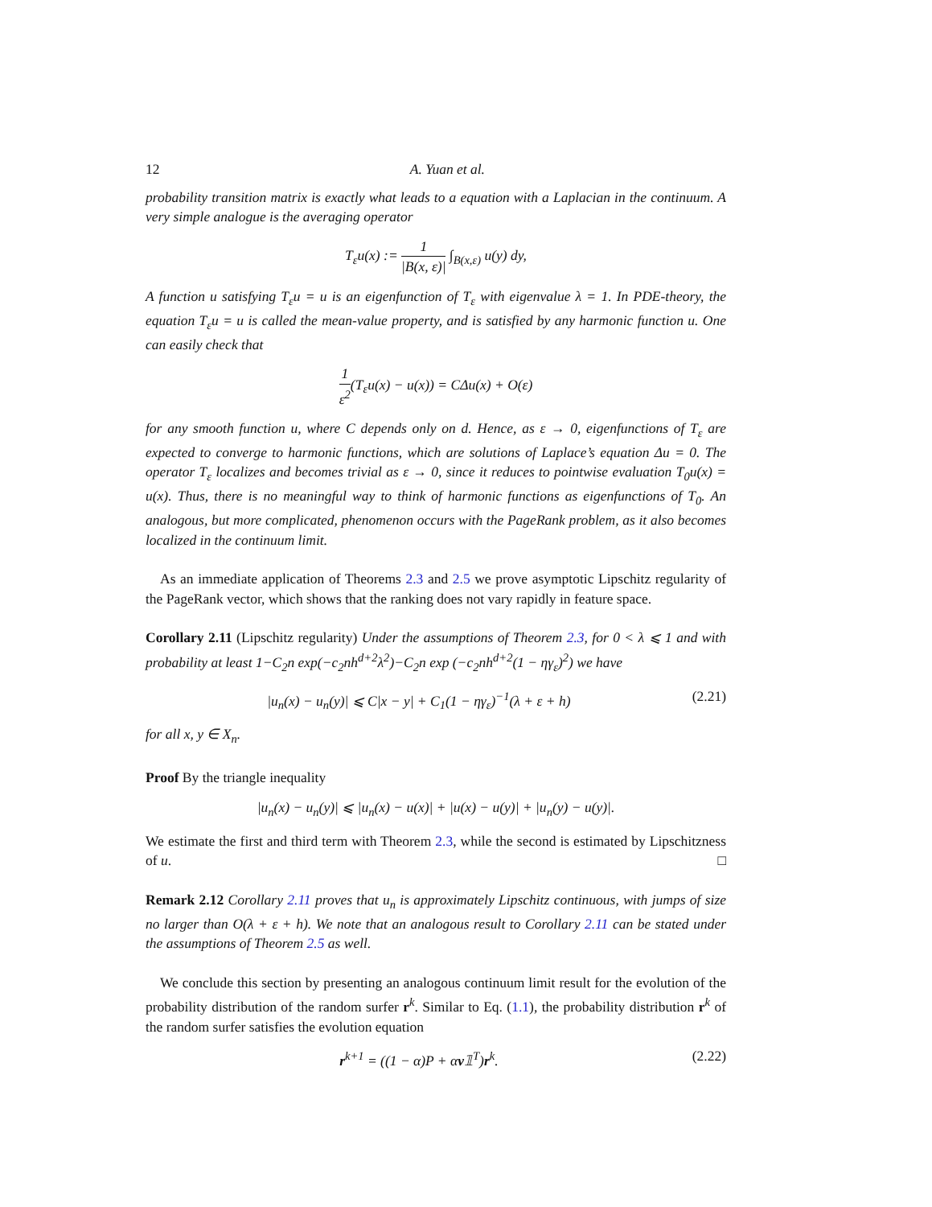12 A. Yuan et al.
probability transition matrix is exactly what leads to a equation with a Laplacian in the continuum. A very simple analogue is the averaging operator
T<sub>ε</sub>u(x) := 1 |B(x, ε)| ∫<sub>B(x,ε)</sub> u(y) dy,
A function u satisfying T<sub>ε</sub>u = u is an eigenfunction of T<sub>ε</sub> with eigenvalue λ = 1. In PDE-theory, the equation T<sub>ε</sub>u = u is called the mean-value property, and is satisfied by any harmonic function u. One can easily check that
1 ε<sup>2</sup>(T<sub>ε</sub>u(x) − u(x)) = CΔu(x) + O(ε)
for any smooth function u, where C depends only on d. Hence, as ε → 0, eigenfunctions of T<sub>ε</sub> are expected to converge to harmonic functions, which are solutions of Laplace’s equation Δu = 0. The operator T<sub>ε</sub> localizes and becomes trivial as ε → 0, since it reduces to pointwise evaluation T<sub>0</sub>u(x) = u(x). Thus, there is no meaningful way to think of harmonic functions as eigenfunctions of T<sub>0</sub>. An analogous, but more complicated, phenomenon occurs with the PageRank problem, as it also becomes localized in the continuum limit.
As an immediate application of Theorems 2.3 and 2.5 we prove asymptotic Lipschitz regularity of the PageRank vector, which shows that the ranking does not vary rapidly in feature space.
Corollary 2.11 (Lipschitz regularity) Under the assumptions of Theorem 2.3, for 0 < λ ⩽ 1 and with probability at least 1−C<sub>2</sub>n exp(−c<sub>2</sub>nh<sup>d+2</sup>λ<sup>2</sup>)−C<sub>2</sub>n exp (−c<sub>2</sub>nh<sup>d+2</sup>(1 − ηγ<sub>ε</sub>)<sup>2</sup>) we have
|u<sub>n</sub>(x) − u<sub>n</sub>(y)| ⩽ C|x − y| + C<sub>1</sub>(1 − ηγ<sub>ε</sub>)<sup>−1</sup>(λ + ε + h) (2.21)
for all x, y ∈ X<sub>n</sub>.
Proof By the triangle inequality
|u<sub>n</sub>(x) − u<sub>n</sub>(y)| ⩽ |u<sub>n</sub>(x) − u(x)| + |u(x) − u(y)| + |u<sub>n</sub>(y) − u(y)|.
We estimate the first and third term with Theorem 2.3, while the second is estimated by Lipschitzness of u. □
Remark 2.12 Corollary 2.11 proves that u<sub>n</sub> is approximately Lipschitz continuous, with jumps of size no larger than O(λ + ε + h). We note that an analogous result to Corollary 2.11 can be stated under the assumptions of Theorem 2.5 as well.
We conclude this section by presenting an analogous continuum limit result for the evolution of the probability distribution of the random surfer r<sup>k</sup>. Similar to Eq. (1.1), the probability distribution r<sup>k</sup> of the random surfer satisfies the evolution equation
r<sup>k+1</sup> = ((1 − α)P + αv𝟙<sup>T</sup>)r<sup>k</sup>. (2.22)